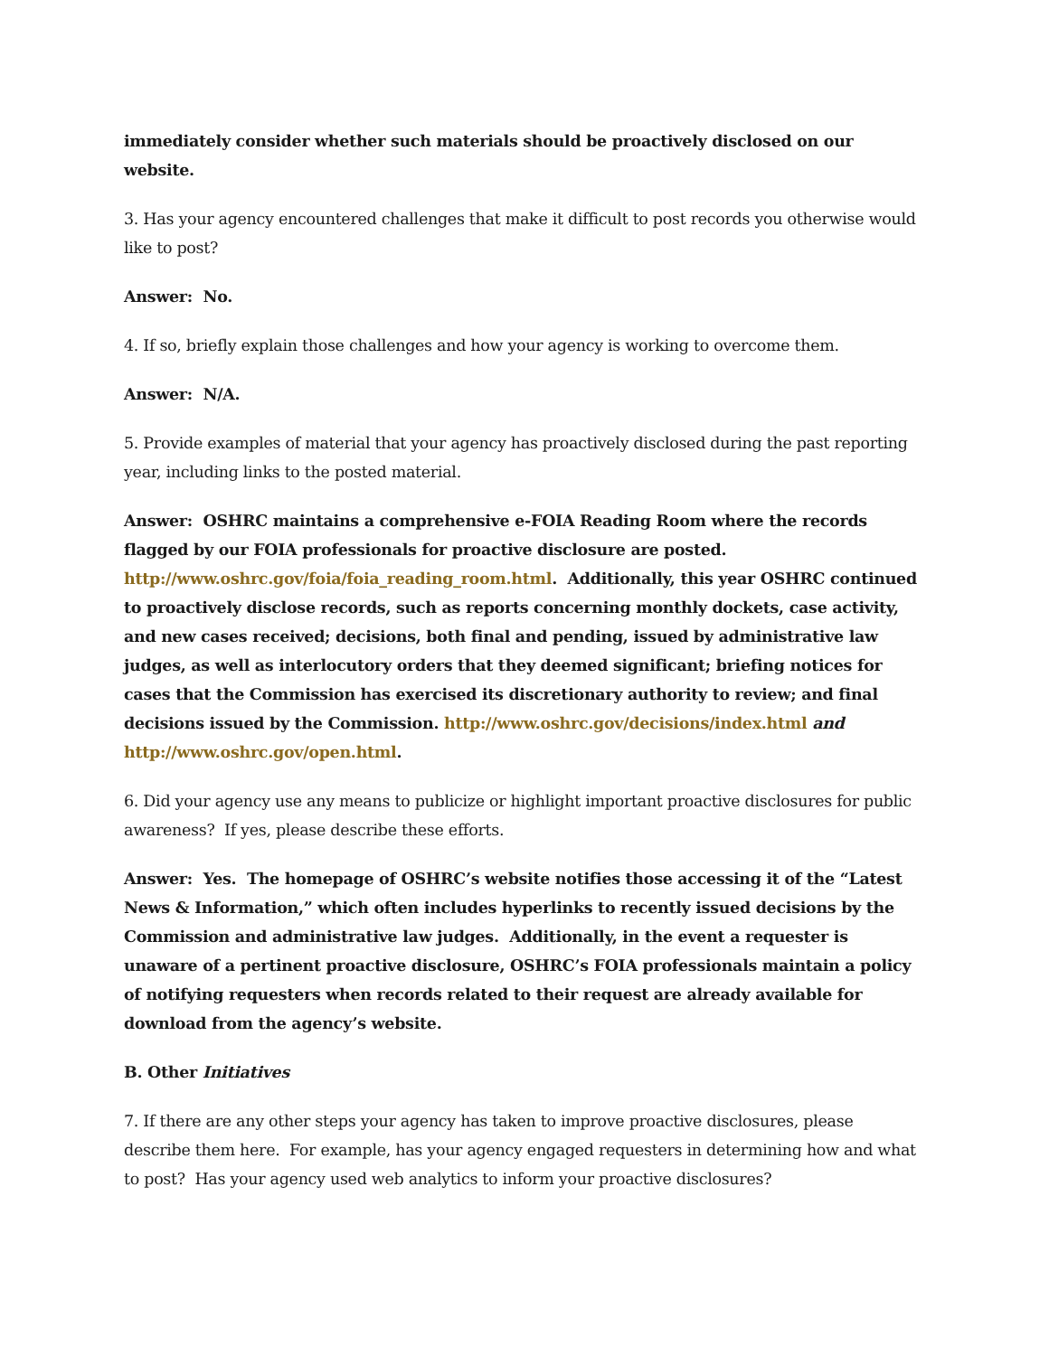immediately consider whether such materials should be proactively disclosed on our website.
3. Has your agency encountered challenges that make it difficult to post records you otherwise would like to post?
Answer: No.
4. If so, briefly explain those challenges and how your agency is working to overcome them.
Answer: N/A.
5. Provide examples of material that your agency has proactively disclosed during the past reporting year, including links to the posted material.
Answer: OSHRC maintains a comprehensive e-FOIA Reading Room where the records flagged by our FOIA professionals for proactive disclosure are posted. http://www.oshrc.gov/foia/foia_reading_room.html. Additionally, this year OSHRC continued to proactively disclose records, such as reports concerning monthly dockets, case activity, and new cases received; decisions, both final and pending, issued by administrative law judges, as well as interlocutory orders that they deemed significant; briefing notices for cases that the Commission has exercised its discretionary authority to review; and final decisions issued by the Commission. http://www.oshrc.gov/decisions/index.html and http://www.oshrc.gov/open.html.
6. Did your agency use any means to publicize or highlight important proactive disclosures for public awareness? If yes, please describe these efforts.
Answer: Yes. The homepage of OSHRC’s website notifies those accessing it of the “Latest News & Information,” which often includes hyperlinks to recently issued decisions by the Commission and administrative law judges. Additionally, in the event a requester is unaware of a pertinent proactive disclosure, OSHRC’s FOIA professionals maintain a policy of notifying requesters when records related to their request are already available for download from the agency’s website.
B. Other Initiatives
7. If there are any other steps your agency has taken to improve proactive disclosures, please describe them here. For example, has your agency engaged requesters in determining how and what to post? Has your agency used web analytics to inform your proactive disclosures?